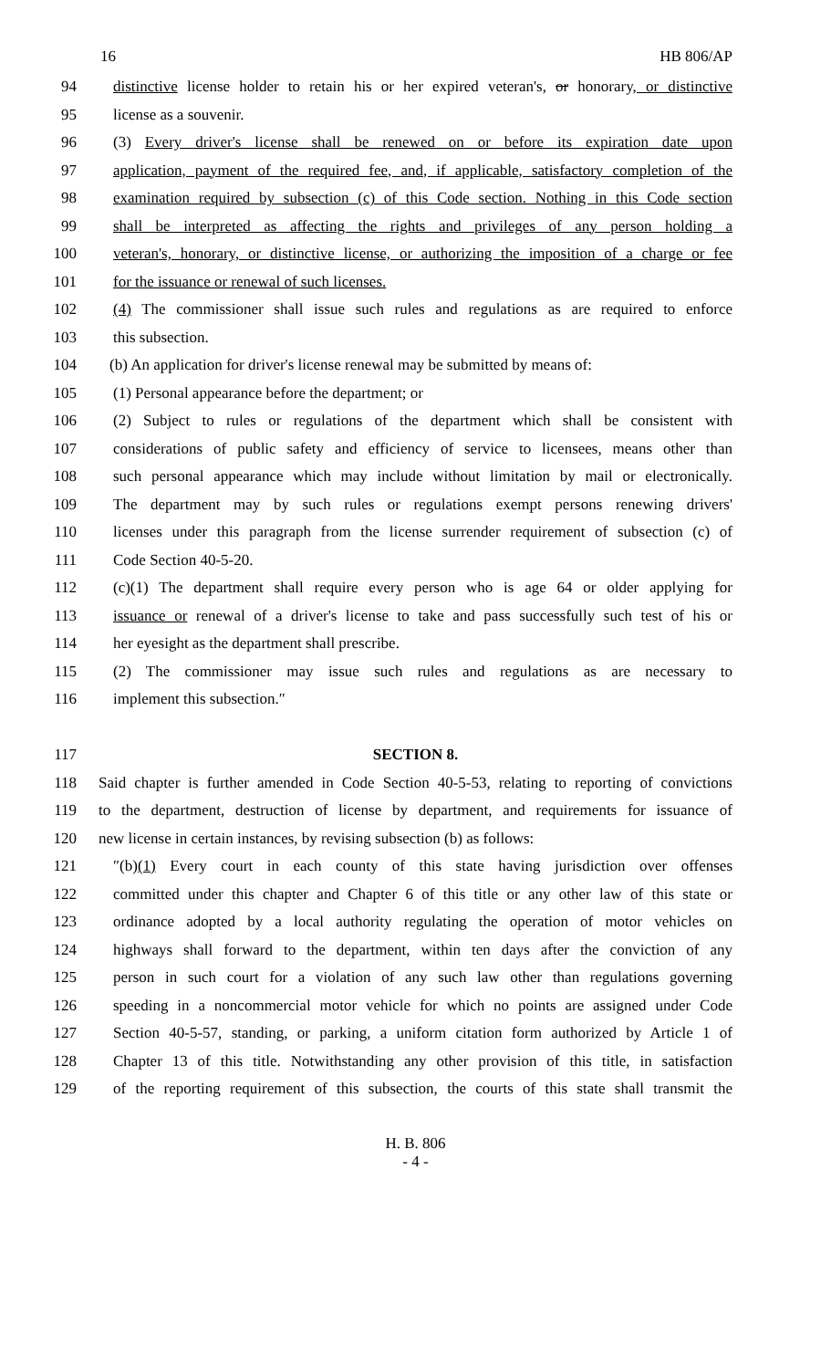16 HB 806/AP
94 distinctive license holder to retain his or her expired veteran's, or honorary, or distinctive
95 license as a souvenir.
96 (3) Every driver's license shall be renewed on or before its expiration date upon
97 application, payment of the required fee, and, if applicable, satisfactory completion of the
98 examination required by subsection (c) of this Code section. Nothing in this Code section
99 shall be interpreted as affecting the rights and privileges of any person holding a
100 veteran's, honorary, or distinctive license, or authorizing the imposition of a charge or fee
101 for the issuance or renewal of such licenses.
102 (4) The commissioner shall issue such rules and regulations as are required to enforce
103 this subsection.
104 (b) An application for driver's license renewal may be submitted by means of:
105 (1) Personal appearance before the department; or
106 (2) Subject to rules or regulations of the department which shall be consistent with
107 considerations of public safety and efficiency of service to licensees, means other than
108 such personal appearance which may include without limitation by mail or electronically.
109 The department may by such rules or regulations exempt persons renewing drivers'
110 licenses under this paragraph from the license surrender requirement of subsection (c) of
111 Code Section 40-5-20.
112 (c)(1) The department shall require every person who is age 64 or older applying for
113 issuance or renewal of a driver's license to take and pass successfully such test of his or
114 her eyesight as the department shall prescribe.
115 (2) The commissioner may issue such rules and regulations as are necessary to
116 implement this subsection.″
117 SECTION 8.
118 Said chapter is further amended in Code Section 40-5-53, relating to reporting of convictions
119 to the department, destruction of license by department, and requirements for issuance of
120 new license in certain instances, by revising subsection (b) as follows:
121 ″(b)(1) Every court in each county of this state having jurisdiction over offenses
122 committed under this chapter and Chapter 6 of this title or any other law of this state or
123 ordinance adopted by a local authority regulating the operation of motor vehicles on
124 highways shall forward to the department, within ten days after the conviction of any
125 person in such court for a violation of any such law other than regulations governing
126 speeding in a noncommercial motor vehicle for which no points are assigned under Code
127 Section 40-5-57, standing, or parking, a uniform citation form authorized by Article 1 of
128 Chapter 13 of this title. Notwithstanding any other provision of this title, in satisfaction
129 of the reporting requirement of this subsection, the courts of this state shall transmit the
H. B. 806
- 4 -